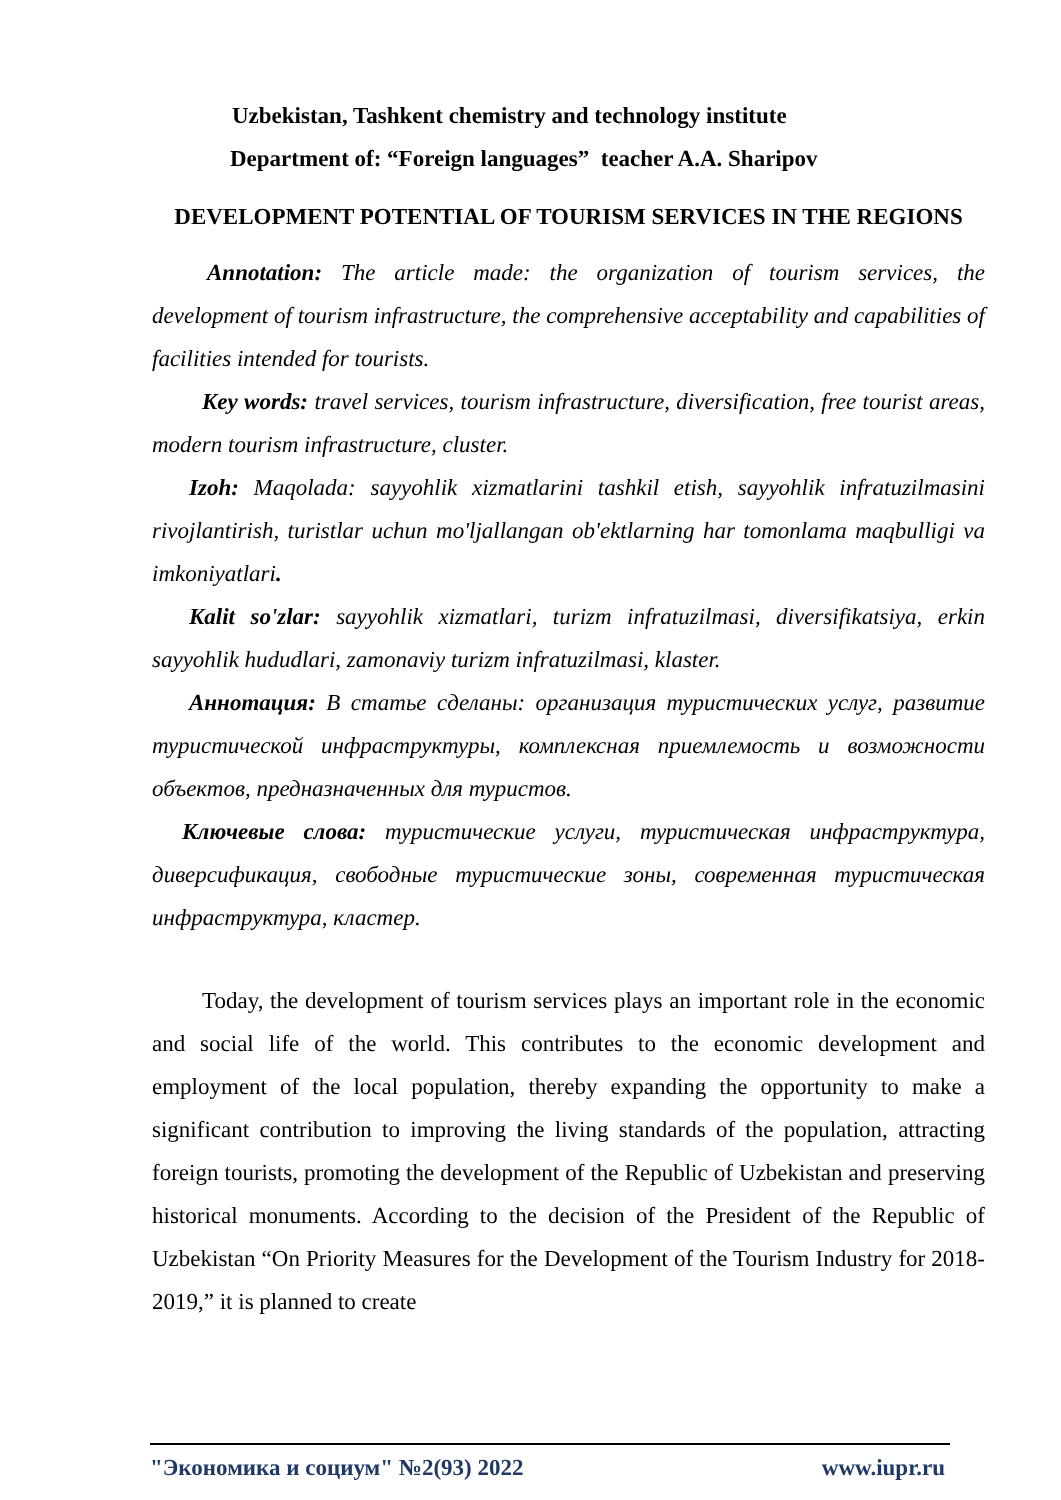Uzbekistan, Tashkent chemistry and technology institute
Department of: “Foreign languages” teacher A.A. Sharipov
DEVELOPMENT POTENTIAL OF TOURISM SERVICES IN THE REGIONS
Annotation: The article made: the organization of tourism services, the development of tourism infrastructure, the comprehensive acceptability and capabilities of facilities intended for tourists.
Key words: travel services, tourism infrastructure, diversification, free tourist areas, modern tourism infrastructure, cluster.
Izoh: Maqolada: sayyohlik xizmatlarini tashkil etish, sayyohlik infratuzilmasini rivojlantirish, turistlar uchun mo'ljallangan ob'ektlarning har tomonlama maqbulligi va imkoniyatlari.
Kalit so'zlar: sayyohlik xizmatlari, turizm infratuzilmasi, diversifikatsiya, erkin sayyohlik hududlari, zamonaviy turizm infratuzilmasi, klaster.
Аннотация: В статье сделаны: организация туристических услуг, развитие туристической инфраструктуры, комплексная приемлемость и возможности объектов, предназначенных для туристов.
Ключевые слова: туристические услуги, туристическая инфраструктура, диверсификация, свободные туристические зоны, современная туристическая инфраструктура, кластер.
Today, the development of tourism services plays an important role in the economic and social life of the world. This contributes to the economic development and employment of the local population, thereby expanding the opportunity to make a significant contribution to improving the living standards of the population, attracting foreign tourists, promoting the development of the Republic of Uzbekistan and preserving historical monuments. According to the decision of the President of the Republic of Uzbekistan “On Priority Measures for the Development of the Tourism Industry for 2018-2019,” it is planned to create
"Экономика и социум" №2(93) 2022 www.iupr.ru